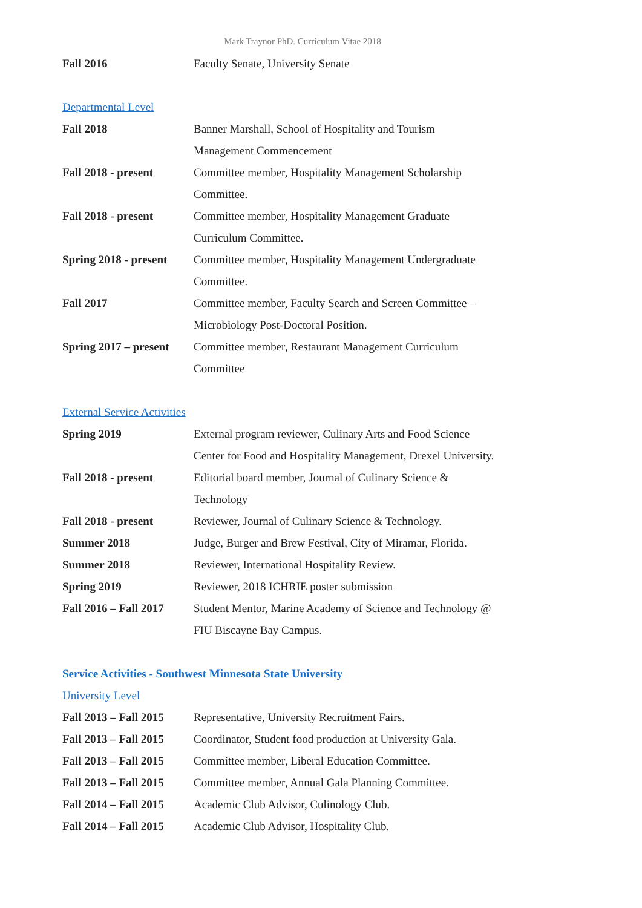Mark Traynor PhD. Curriculum Vitae 2018
Fall 2016 Faculty Senate, University Senate
Departmental Level
Fall 2018 Banner Marshall, School of Hospitality and Tourism
Management Commencement
Fall 2018 - present Committee member, Hospitality Management Scholarship
Committee.
Fall 2018 - present Committee member, Hospitality Management Graduate
Curriculum Committee.
Spring 2018 - present
Committee member, Hospitality Management Undergraduate
Committee.
Fall 2017 Committee member, Faculty Search and Screen Committee –
Microbiology Post-Doctoral Position.
Spring 2017 – present
Committee member, Restaurant Management Curriculum
Committee
External Service Activities
Spring 2019 External program reviewer, Culinary Arts and Food Science
Center for Food and Hospitality Management, Drexel University.
Fall 2018 - present Editorial board member, Journal of Culinary Science &
Technology
Fall 2018 - present Reviewer, Journal of Culinary Science & Technology.
Summer 2018 Judge, Burger and Brew Festival, City of Miramar, Florida.
Summer 2018 Reviewer, International Hospitality Review.
Spring 2019 Reviewer, 2018 ICHRIE poster submission
Fall 2016 – Fall 2017
Student Mentor, Marine Academy of Science and Technology @
FIU Biscayne Bay Campus.
Service Activities - Southwest Minnesota State University
University Level
Fall 2013 – Fall 2015
Representative, University Recruitment Fairs.
Fall 2013 – Fall 2015
Coordinator, Student food production at University Gala.
Fall 2013 – Fall 2015
Committee member, Liberal Education Committee.
Fall 2013 – Fall 2015
Committee member, Annual Gala Planning Committee.
Fall 2014 – Fall 2015
Academic Club Advisor, Culinology Club.
Fall 2014 – Fall 2015
Academic Club Advisor, Hospitality Club.